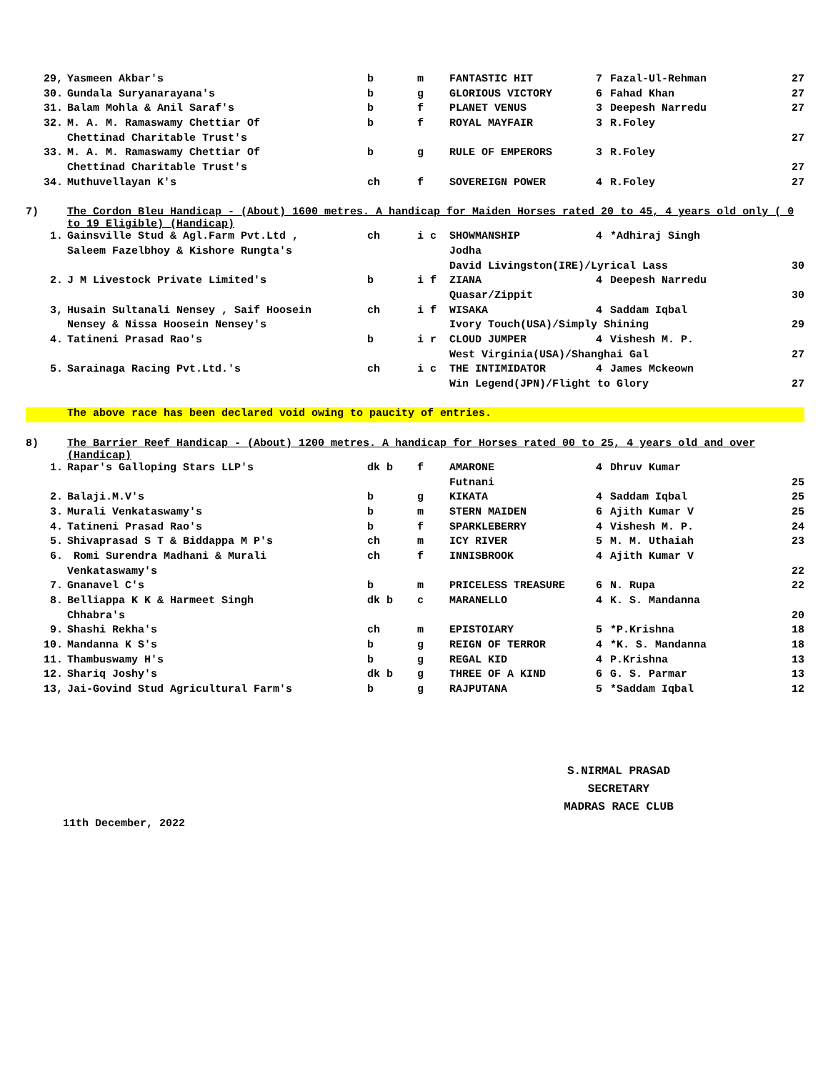| 29, | Yasmeen Akbar's | b | m | FANTASTIC HIT | 7 | Fazal-Ul-Rehman | 27 |
| 30. | Gundala Suryanarayana's | b | g | GLORIOUS VICTORY | 6 | Fahad Khan | 27 |
| 31. | Balam Mohla & Anil Saraf's | b | f | PLANET VENUS | 3 | Deepesh Narredu | 27 |
| 32. | M. A. M. Ramaswamy Chettiar Of | b | f | ROYAL MAYFAIR | 3 | R.Foley | |
| | Chettinad Charitable Trust's | | | | | | 27 |
| 33. | M. A. M. Ramaswamy Chettiar Of | b | g | RULE OF EMPERORS | 3 | R.Foley | |
| | Chettinad Charitable Trust's | | | | | | 27 |
| 34. | Muthuvellayan K's | ch | f | SOVEREIGN POWER | 4 | R.Foley | 27 |
| 7) | The Cordon Bleu Handicap - (About) 1600 metres. A handicap for Maiden Horses rated 20 to 45, 4 years old only ( 0 to 19 Eligible) (Handicap) | | | | | | |
| 1. | Gainsville Stud & Agl.Farm Pvt.Ltd , | ch | i c | SHOWMANSHIP | 4 | *Adhiraj Singh | |
| | Saleem Fazelbhoy & Kishore Rungta's | | | Jodha | | | |
| | | | | David Livingston(IRE)/Lyrical Lass | | | 30 |
| 2. | J M Livestock Private Limited's | b | i f | ZIANA | 4 | Deepesh Narredu | |
| | | | | Quasar/Zippit | | | 30 |
| 3, | Husain Sultanali Nensey , Saif Hoosein | ch | i f | WISAKA | 4 | Saddam Iqbal | |
| | Nensey & Nissa Hoosein Nensey's | | | Ivory Touch(USA)/Simply Shining | | | 29 |
| 4. | Tatineni Prasad Rao's | b | i r | CLOUD JUMPER | 4 | Vishesh M. P. | |
| | | | | West Virginia(USA)/Shanghai Gal | | | 27 |
| 5. | Sarainaga Racing Pvt.Ltd.'s | ch | i c | THE INTIMIDATOR | 4 | James Mckeown | |
| | | | | Win Legend(JPN)/Flight to Glory | | | 27 |
| | The above race has been declared void owing to paucity of entries. | | | | | | |
| 8) | The Barrier Reef Handicap - (About) 1200 metres. A handicap for Horses rated 00 to 25, 4 years old and over (Handicap) | | | | | | |
| 1. | Rapar's Galloping Stars LLP's | dk b | f | AMARONE | 4 | Dhruv Kumar | |
| | | | | Futnani | | | 25 |
| 2. | Balaji.M.V's | b | g | KIKATA | 4 | Saddam Iqbal | 25 |
| 3. | Murali Venkataswamy's | b | m | STERN MAIDEN | 6 | Ajith Kumar V | 25 |
| 4. | Tatineni Prasad Rao's | b | f | SPARKLEBERRY | 4 | Vishesh M. P. | 24 |
| 5. | Shivaprasad S T & Biddappa M P's | ch | m | ICY RIVER | 5 | M. M. Uthaiah | 23 |
| 6. | Romi Surendra Madhani & Murali | ch | f | INNISBROOK | 4 | Ajith Kumar V | |
| | Venkataswamy's | | | | | | 22 |
| 7. | Gnanavel C's | b | m | PRICELESS TREASURE | 6 | N. Rupa | 22 |
| 8. | Belliappa K K & Harmeet Singh | dk b | c | MARANELLO | 4 | K. S. Mandanna | |
| | Chhabra's | | | | | | 20 |
| 9. | Shashi Rekha's | ch | m | EPISTOIARY | 5 | *P.Krishna | 18 |
| 10. | Mandanna K S's | b | g | REIGN OF TERROR | 4 | *K. S. Mandanna | 18 |
| 11. | Thambuswamy H's | b | g | REGAL KID | 4 | P.Krishna | 13 |
| 12. | Shariq Joshy's | dk b | g | THREE OF A KIND | 6 | G. S. Parmar | 13 |
| 13, | Jai-Govind Stud Agricultural Farm's | b | g | RAJPUTANA | 5 | *Saddam Iqbal | 12 |
S.NIRMAL PRASAD
SECRETARY
MADRAS RACE CLUB
11th December, 2022